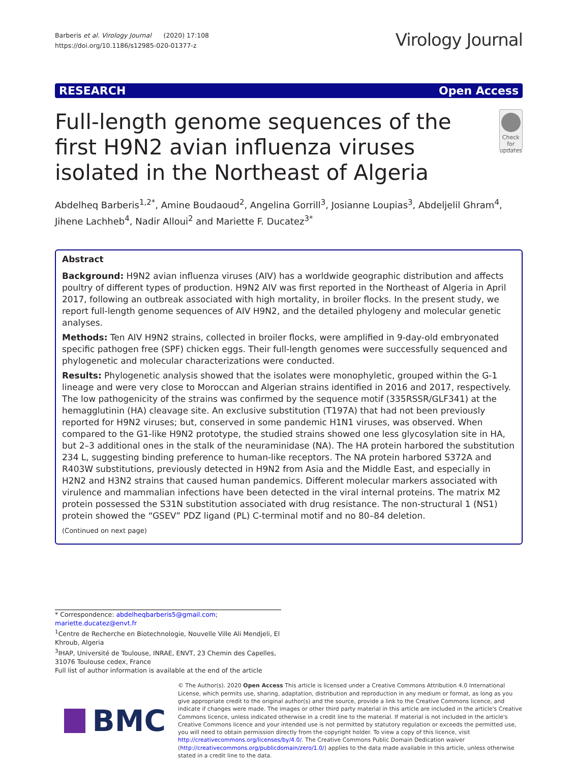Barberis et al. Virology Journal (2020) 17:108
https://doi.org/10.1186/s12985-020-01377-z
Virology Journal
RESEARCH Open Access
Full-length genome sequences of the first H9N2 avian influenza viruses isolated in the Northeast of Algeria
Check for updates
Abdelheq Barberis<sup>1,2*</sup>, Amine Boudaoud<sup>2</sup>, Angelina Gorrill<sup>3</sup>, Josianne Loupias<sup>3</sup>, Abdeljelil Ghram<sup>4</sup>, Jihene Lachheb<sup>4</sup>, Nadir Alloui<sup>2</sup> and Mariette F. Ducatez<sup>3*</sup>
Abstract
Background: H9N2 avian influenza viruses (AIV) has a worldwide geographic distribution and affects poultry of different types of production. H9N2 AIV was first reported in the Northeast of Algeria in April 2017, following an outbreak associated with high mortality, in broiler flocks. In the present study, we report full-length genome sequences of AIV H9N2, and the detailed phylogeny and molecular genetic analyses.
Methods: Ten AIV H9N2 strains, collected in broiler flocks, were amplified in 9-day-old embryonated specific pathogen free (SPF) chicken eggs. Their full-length genomes were successfully sequenced and phylogenetic and molecular characterizations were conducted.
Results: Phylogenetic analysis showed that the isolates were monophyletic, grouped within the G-1 lineage and were very close to Moroccan and Algerian strains identified in 2016 and 2017, respectively. The low pathogenicity of the strains was confirmed by the sequence motif (335RSSR/GLF341) at the hemagglutinin (HA) cleavage site. An exclusive substitution (T197A) that had not been previously reported for H9N2 viruses; but, conserved in some pandemic H1N1 viruses, was observed. When compared to the G1-like H9N2 prototype, the studied strains showed one less glycosylation site in HA, but 2–3 additional ones in the stalk of the neuraminidase (NA). The HA protein harbored the substitution 234 L, suggesting binding preference to human-like receptors. The NA protein harbored S372A and R403W substitutions, previously detected in H9N2 from Asia and the Middle East, and especially in H2N2 and H3N2 strains that caused human pandemics. Different molecular markers associated with virulence and mammalian infections have been detected in the viral internal proteins. The matrix M2 protein possessed the S31N substitution associated with drug resistance. The non-structural 1 (NS1) protein showed the “GSEV” PDZ ligand (PL) C-terminal motif and no 80–84 deletion.
(Continued on next page)
* Correspondence: abdelheqbarberis5@gmail.com; mariette.ducatez@envt.fr
<sup>1</sup> Centre de Recherche en Biotechnologie, Nouvelle Ville Ali Mendjeli, El Khroub, Algeria
<sup>3</sup> IHAP, Université de Toulouse, INRAE, ENVT, 23 Chemin des Capelles, 31076 Toulouse cedex, France
Full list of author information is available at the end of the article
BMC
© The Author(s). 2020 Open Access This article is licensed under a Creative Commons Attribution 4.0 International License, which permits use, sharing, adaptation, distribution and reproduction in any medium or format, as long as you give appropriate credit to the original author(s) and the source, provide a link to the Creative Commons licence, and indicate if changes were made. The images or other third party material in this article are included in the article's Creative Commons licence, unless indicated otherwise in a credit line to the material. If material is not included in the article's Creative Commons licence and your intended use is not permitted by statutory regulation or exceeds the permitted use, you will need to obtain permission directly from the copyright holder. To view a copy of this licence, visit http://creativecommons.org/licenses/by/4.0/. The Creative Commons Public Domain Dedication waiver (http://creativecommons.org/publicdomain/zero/1.0/) applies to the data made available in this article, unless otherwise stated in a credit line to the data.